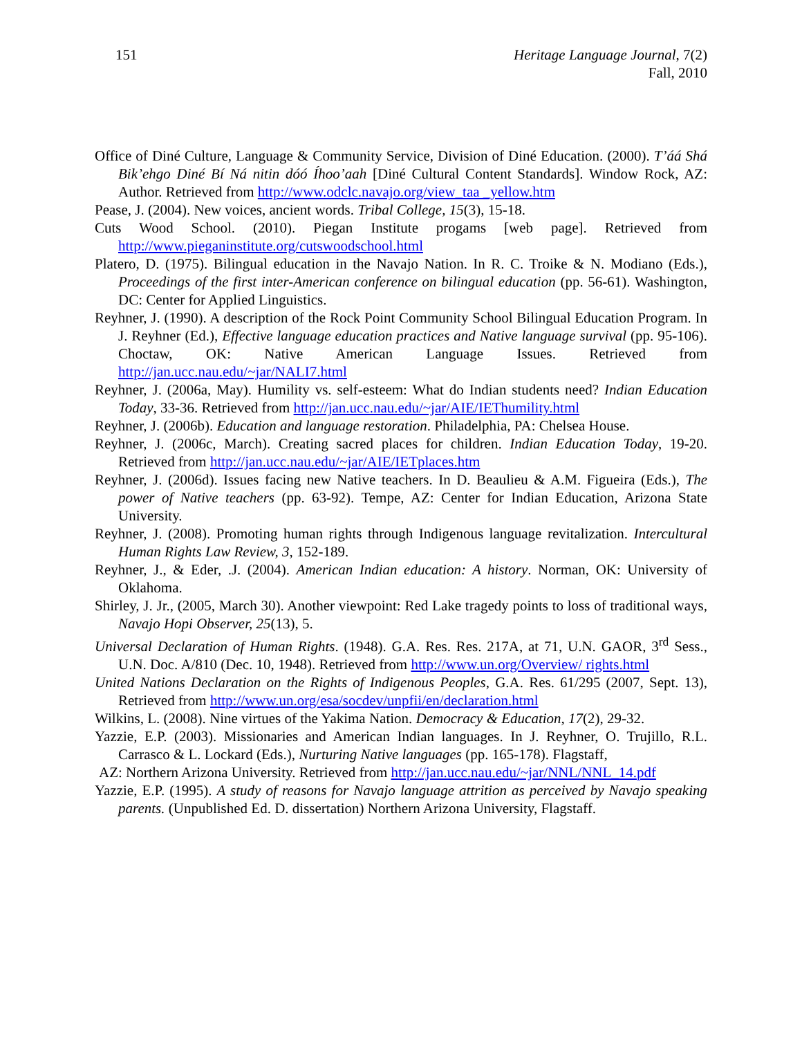151 Heritage Language Journal, 7(2)
Fall, 2010
Office of Diné Culture, Language & Community Service, Division of Diné Education. (2000). T’áá Shá Bik’ehgo Diné Bí Ná nitin dóó Íhoo’aah [Diné Cultural Content Standards]. Window Rock, AZ: Author. Retrieved from http://www.odclc.navajo.org/view_taa _yellow.htm
Pease, J. (2004). New voices, ancient words. Tribal College, 15(3), 15-18.
Cuts Wood School. (2010). Piegan Institute progams [web page]. Retrieved from http://www.pieganinstitute.org/cutswoodschool.html
Platero, D. (1975). Bilingual education in the Navajo Nation. In R. C. Troike & N. Modiano (Eds.), Proceedings of the first inter-American conference on bilingual education (pp. 56-61). Washington, DC: Center for Applied Linguistics.
Reyhner, J. (1990). A description of the Rock Point Community School Bilingual Education Program. In J. Reyhner (Ed.), Effective language education practices and Native language survival (pp. 95-106). Choctaw, OK: Native American Language Issues. Retrieved from http://jan.ucc.nau.edu/~jar/NALI7.html
Reyhner, J. (2006a, May). Humility vs. self-esteem: What do Indian students need? Indian Education Today, 33-36. Retrieved from http://jan.ucc.nau.edu/~jar/AIE/IEThumility.html
Reyhner, J. (2006b). Education and language restoration. Philadelphia, PA: Chelsea House.
Reyhner, J. (2006c, March). Creating sacred places for children. Indian Education Today, 19-20. Retrieved from http://jan.ucc.nau.edu/~jar/AIE/IETplaces.htm
Reyhner, J. (2006d). Issues facing new Native teachers. In D. Beaulieu & A.M. Figueira (Eds.), The power of Native teachers (pp. 63-92). Tempe, AZ: Center for Indian Education, Arizona State University.
Reyhner, J. (2008). Promoting human rights through Indigenous language revitalization. Intercultural Human Rights Law Review, 3, 152-189.
Reyhner, J., & Eder, .J. (2004). American Indian education: A history. Norman, OK: University of Oklahoma.
Shirley, J. Jr., (2005, March 30). Another viewpoint: Red Lake tragedy points to loss of traditional ways, Navajo Hopi Observer, 25(13), 5.
Universal Declaration of Human Rights. (1948). G.A. Res. Res. 217A, at 71, U.N. GAOR, 3<sup>rd</sup> Sess., U.N. Doc. A/810 (Dec. 10, 1948). Retrieved from http://www.un.org/Overview/ rights.html
United Nations Declaration on the Rights of Indigenous Peoples, G.A. Res. 61/295 (2007, Sept. 13), Retrieved from http://www.un.org/esa/socdev/unpfii/en/declaration.html
Wilkins, L. (2008). Nine virtues of the Yakima Nation. Democracy & Education, 17(2), 29-32.
Yazzie, E.P. (2003). Missionaries and American Indian languages. In J. Reyhner, O. Trujillo, R.L. Carrasco & L. Lockard (Eds.), Nurturing Native languages (pp. 165-178). Flagstaff,
AZ: Northern Arizona University. Retrieved from http://jan.ucc.nau.edu/~jar/NNL/NNL_14.pdf
Yazzie, E.P. (1995). A study of reasons for Navajo language attrition as perceived by Navajo speaking parents. (Unpublished Ed. D. dissertation) Northern Arizona University, Flagstaff.